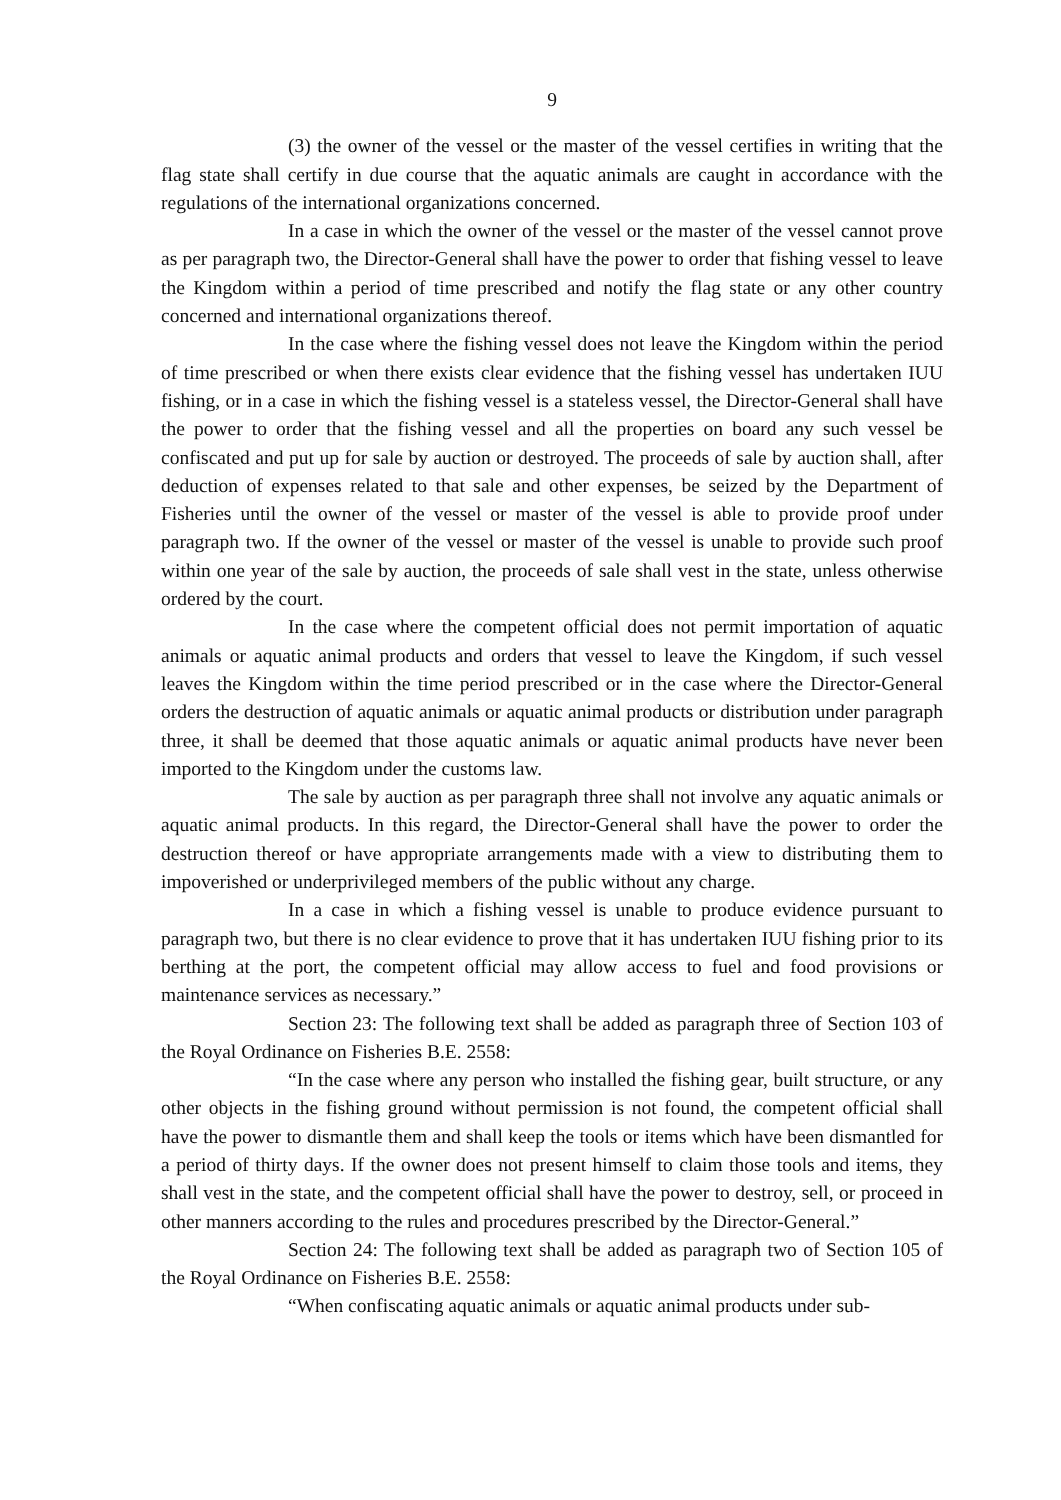9
(3) the owner of the vessel or the master of the vessel certifies in writing that the flag state shall certify in due course that the aquatic animals are caught in accordance with the regulations of the international organizations concerned.
In a case in which the owner of the vessel or the master of the vessel cannot prove as per paragraph two, the Director-General shall have the power to order that fishing vessel to leave the Kingdom within a period of time prescribed and notify the flag state or any other country concerned and international organizations thereof.
In the case where the fishing vessel does not leave the Kingdom within the period of time prescribed or when there exists clear evidence that the fishing vessel has undertaken IUU fishing, or in a case in which the fishing vessel is a stateless vessel, the Director-General shall have the power to order that the fishing vessel and all the properties on board any such vessel be confiscated and put up for sale by auction or destroyed. The proceeds of sale by auction shall, after deduction of expenses related to that sale and other expenses, be seized by the Department of Fisheries until the owner of the vessel or master of the vessel is able to provide proof under paragraph two. If the owner of the vessel or master of the vessel is unable to provide such proof within one year of the sale by auction, the proceeds of sale shall vest in the state, unless otherwise ordered by the court.
In the case where the competent official does not permit importation of aquatic animals or aquatic animal products and orders that vessel to leave the Kingdom, if such vessel leaves the Kingdom within the time period prescribed or in the case where the Director-General orders the destruction of aquatic animals or aquatic animal products or distribution under paragraph three, it shall be deemed that those aquatic animals or aquatic animal products have never been imported to the Kingdom under the customs law.
The sale by auction as per paragraph three shall not involve any aquatic animals or aquatic animal products. In this regard, the Director-General shall have the power to order the destruction thereof or have appropriate arrangements made with a view to distributing them to impoverished or underprivileged members of the public without any charge.
In a case in which a fishing vessel is unable to produce evidence pursuant to paragraph two, but there is no clear evidence to prove that it has undertaken IUU fishing prior to its berthing at the port, the competent official may allow access to fuel and food provisions or maintenance services as necessary.”
Section 23: The following text shall be added as paragraph three of Section 103 of the Royal Ordinance on Fisheries B.E. 2558:
“In the case where any person who installed the fishing gear, built structure, or any other objects in the fishing ground without permission is not found, the competent official shall have the power to dismantle them and shall keep the tools or items which have been dismantled for a period of thirty days. If the owner does not present himself to claim those tools and items, they shall vest in the state, and the competent official shall have the power to destroy, sell, or proceed in other manners according to the rules and procedures prescribed by the Director-General.”
Section 24: The following text shall be added as paragraph two of Section 105 of the Royal Ordinance on Fisheries B.E. 2558:
“When confiscating aquatic animals or aquatic animal products under sub-